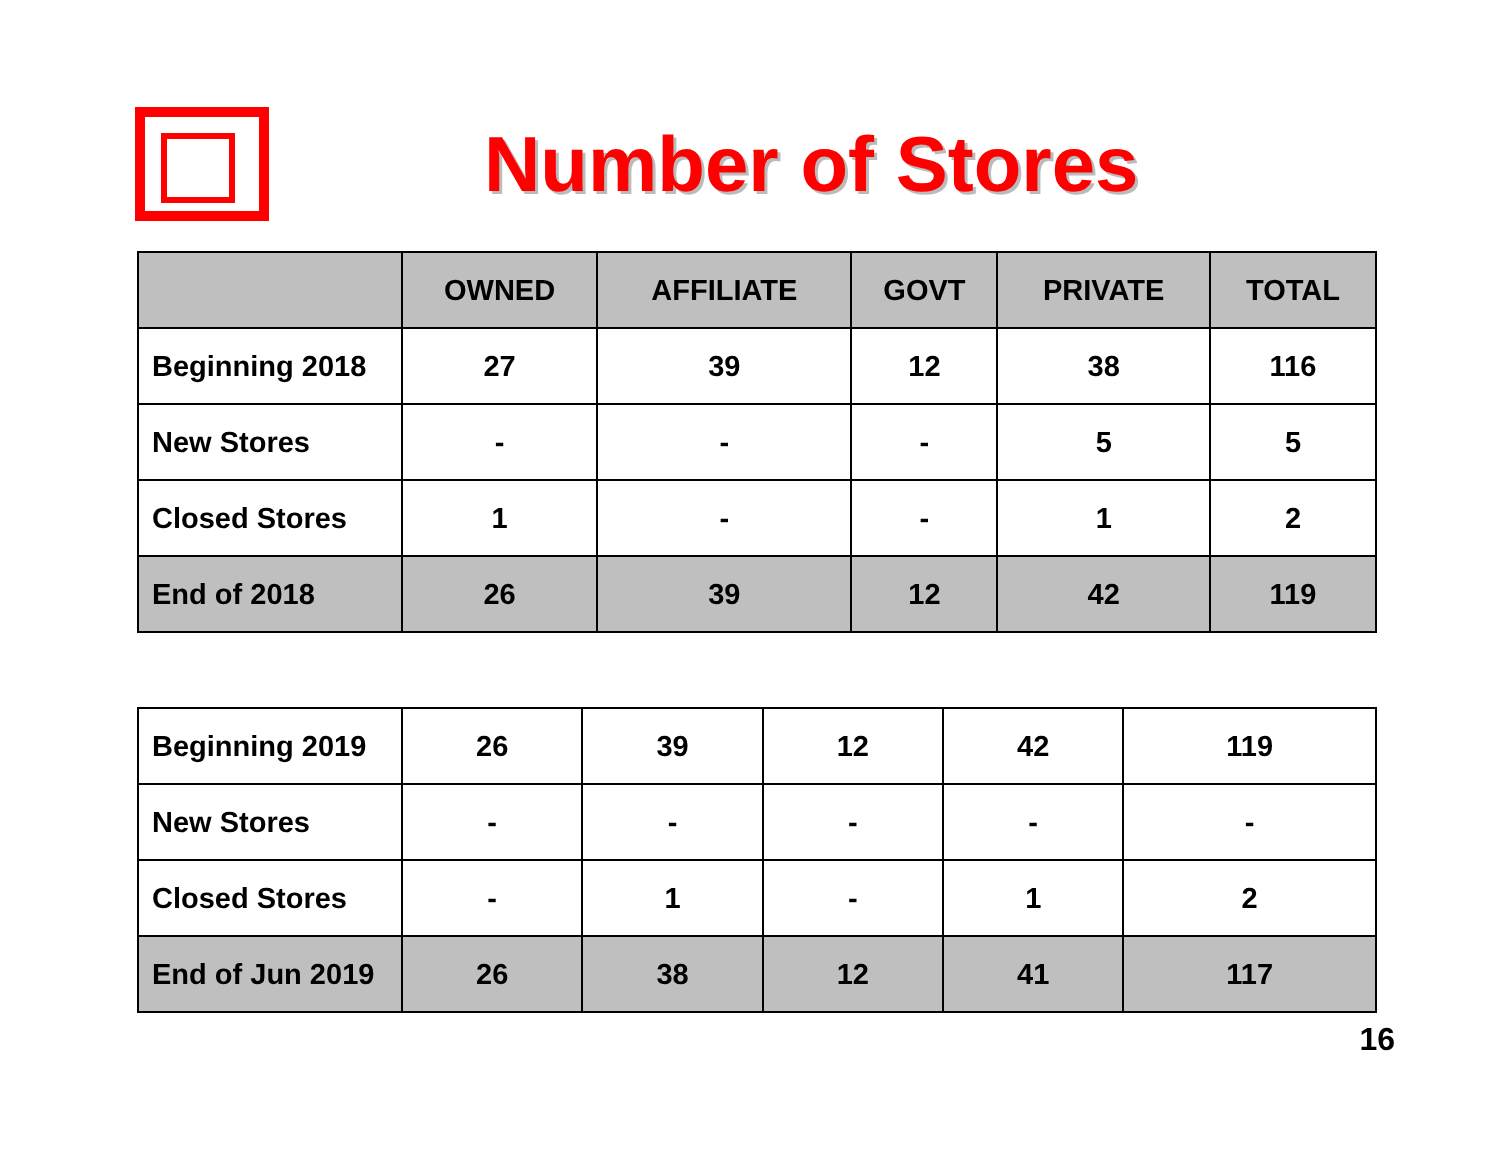Number of Stores
| | OWNED | AFFILIATE | GOVT | PRIVATE | TOTAL |
| --- | --- | --- | --- | --- | --- |
| Beginning 2018 | 27 | 39 | 12 | 38 | 116 |
| New Stores | - | - | - | 5 | 5 |
| Closed Stores | 1 | - | - | 1 | 2 |
| End of 2018 | 26 | 39 | 12 | 42 | 119 |
| Beginning 2019 | 26 | 39 | 12 | 42 | 119 |
| New Stores | - | - | - | - | - |
| Closed Stores | - | 1 | - | 1 | 2 |
| End of Jun 2019 | 26 | 38 | 12 | 41 | 117 |
16